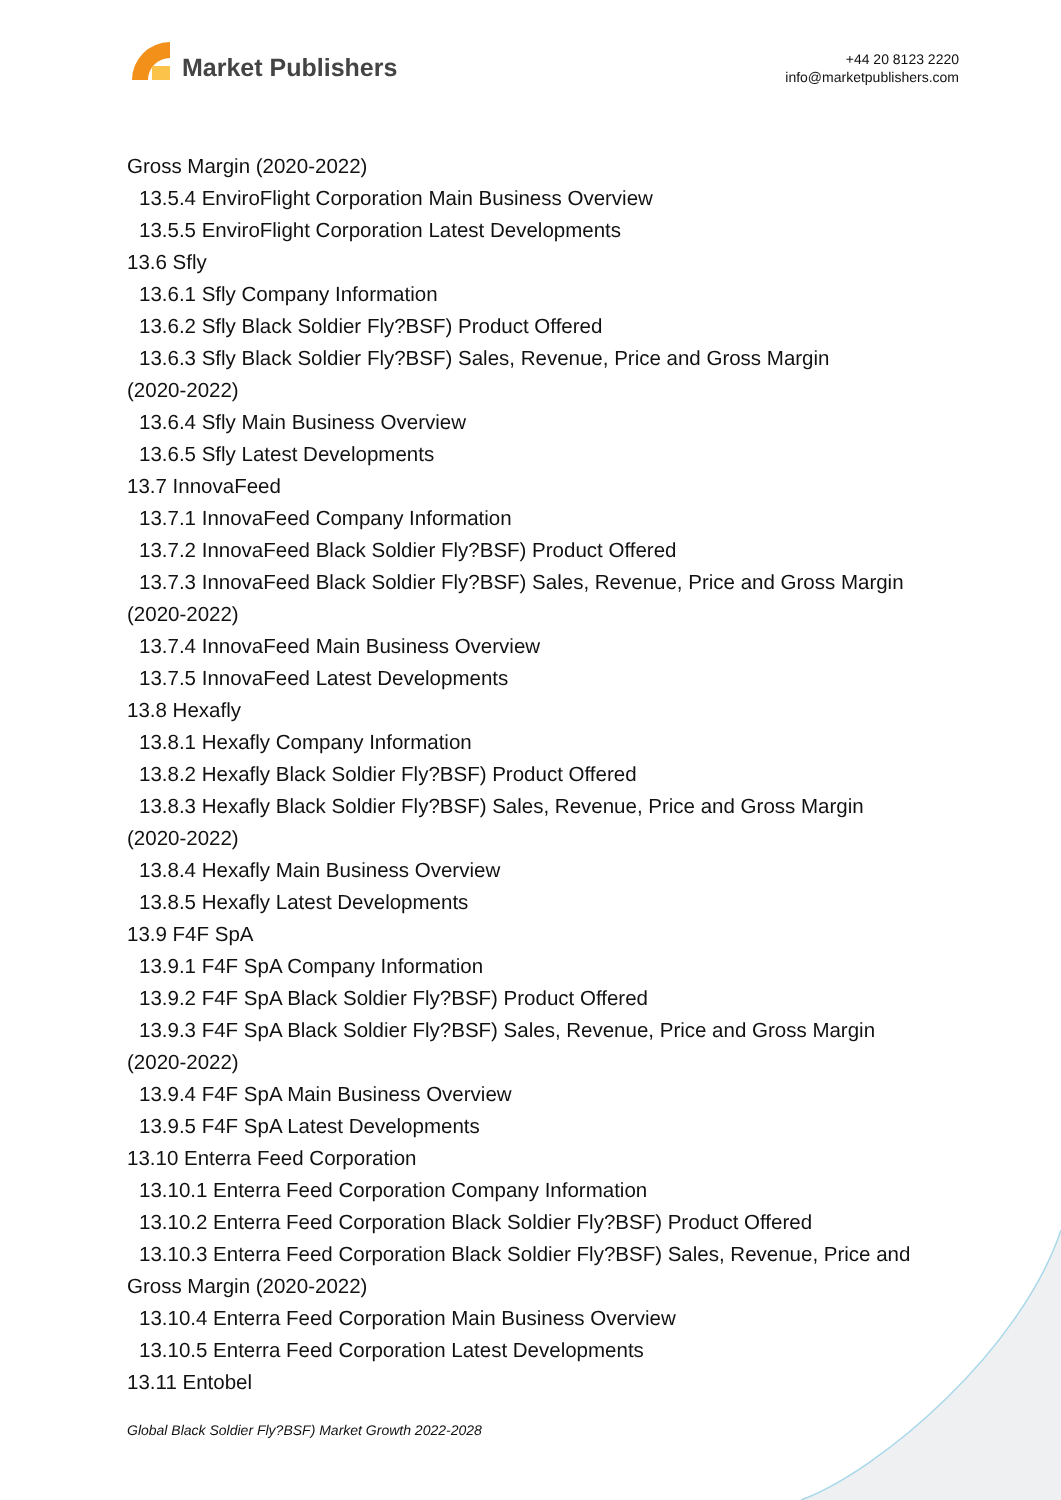Market Publishers
+44 20 8123 2220
info@marketpublishers.com
Gross Margin (2020-2022)
13.5.4 EnviroFlight Corporation Main Business Overview
13.5.5 EnviroFlight Corporation Latest Developments
13.6 Sfly
13.6.1 Sfly Company Information
13.6.2 Sfly Black Soldier Fly?BSF) Product Offered
13.6.3 Sfly Black Soldier Fly?BSF) Sales, Revenue, Price and Gross Margin
(2020-2022)
13.6.4 Sfly Main Business Overview
13.6.5 Sfly Latest Developments
13.7 InnovaFeed
13.7.1 InnovaFeed Company Information
13.7.2 InnovaFeed Black Soldier Fly?BSF) Product Offered
13.7.3 InnovaFeed Black Soldier Fly?BSF) Sales, Revenue, Price and Gross Margin
(2020-2022)
13.7.4 InnovaFeed Main Business Overview
13.7.5 InnovaFeed Latest Developments
13.8 Hexafly
13.8.1 Hexafly Company Information
13.8.2 Hexafly Black Soldier Fly?BSF) Product Offered
13.8.3 Hexafly Black Soldier Fly?BSF) Sales, Revenue, Price and Gross Margin
(2020-2022)
13.8.4 Hexafly Main Business Overview
13.8.5 Hexafly Latest Developments
13.9 F4F SpA
13.9.1 F4F SpA Company Information
13.9.2 F4F SpA Black Soldier Fly?BSF) Product Offered
13.9.3 F4F SpA Black Soldier Fly?BSF) Sales, Revenue, Price and Gross Margin
(2020-2022)
13.9.4 F4F SpA Main Business Overview
13.9.5 F4F SpA Latest Developments
13.10 Enterra Feed Corporation
13.10.1 Enterra Feed Corporation Company Information
13.10.2 Enterra Feed Corporation Black Soldier Fly?BSF) Product Offered
13.10.3 Enterra Feed Corporation Black Soldier Fly?BSF) Sales, Revenue, Price and
Gross Margin (2020-2022)
13.10.4 Enterra Feed Corporation Main Business Overview
13.10.5 Enterra Feed Corporation Latest Developments
13.11 Entobel
Global Black Soldier Fly?BSF) Market Growth 2022-2028